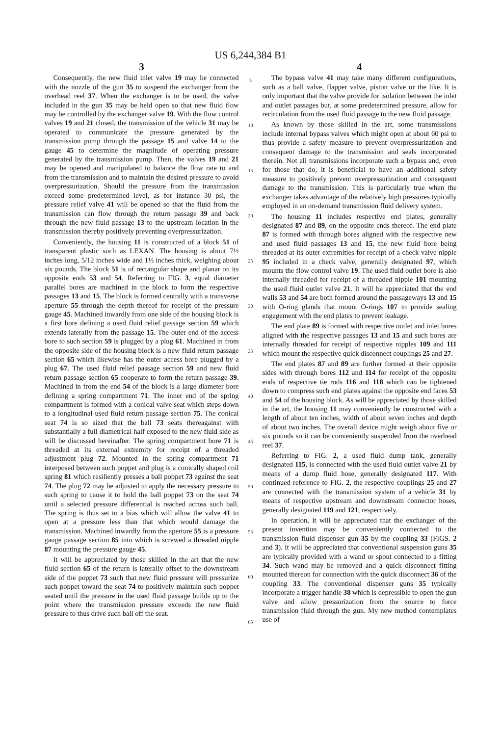US 6,244,384 B1
3
Consequently, the new fluid inlet valve 19 may be connected with the nozzle of the gun 35 to suspend the exchanger from the overhead reel 37. When the exchanger is to be used, the valve included in the gun 35 may be held open so that new fluid flow may be controlled by the exchanger valve 19. With the flow control valves 19 and 21 closed, the transmission of the vehicle 31 may be operated to communicate the pressure generated by the transmission pump through the passage 15 and valve 14 to the gauge 45 to determine the magnitude of operating pressure generated by the transmission pump. Then, the valves 19 and 21 may be opened and manipulated to balance the flow rate to and from the transmission and to maintain the desired pressure to avoid overpressurization. Should the pressure from the transmission exceed some predetermined level, as for instance 30 psi, the pressure relief valve 41 will be opened so that the fluid from the transmission can flow through the return passage 39 and back through the new fluid passage 13 to the upstream location in the transmission thereby positively preventing overpressurization.
Conveniently, the housing 11 is constructed of a block 51 of transparent plastic such as LEXAN. The housing is about 7½ inches long, 5/12 inches wide and 1½ inches thick, weighing about six pounds. The block 51 is of rectangular shape and planar on its opposite ends 53 and 54. Referring to FIG. 3, equal diameter parallel bores are machined in the block to form the respective passages 13 and 15. The block is formed centrally with a transverse aperture 55 through the depth thereof for receipt of the pressure gauge 45. Machined inwardly from one side of the housing block is a first bore defining a used fluid relief passage section 59 which extends laterally from the passage 15. The outer end of the access bore to such section 59 is plugged by a plug 61. Machined in from the opposite side of the housing block is a new fluid return passage section 65 which likewise has the outer access bore plugged by a plug 67. The used fluid relief passage section 59 and new fluid return passage section 65 cooperate to form the return passage 39. Machined in from the end 54 of the block is a large diameter bore defining a spring compartment 71. The inner end of the spring compartment is formed with a conical valve seat which steps down to a longitudinal used fluid return passage section 75. The conical seat 74 is so sized that the ball 73 seats thereagainst with substantially a full diametrical half exposed to the new fluid side as will be discussed hereinafter. The spring compartment bore 71 is threaded at its external extremity for receipt of a threaded adjustment plug 72. Mounted in the spring compartment 71 interposed between such poppet and plug is a conically shaped coil spring 81 which resiliently presses a ball poppet 73 against the seat 74. The plug 72 may be adjusted to apply the necessary pressure to such spring to cause it to hold the ball poppet 73 on the seat 74 until a selected pressure differential is reached across such ball. The spring is thus set to a bias which will allow the valve 41 to open at a pressure less than that which would damage the transmission. Machined inwardly from the aperture 55 is a pressure gauge passage section 85 into which is screwed a threaded nipple 87 mounting the pressure gauge 45.
It will be appreciated by those skilled in the art that the new fluid section 65 of the return is laterally offset to the downstream side of the poppet 73 such that new fluid pressure will pressurize such poppet toward the seat 74 to positively maintain such poppet seated until the pressure in the used fluid passage builds up to the point where the transmission pressure exceeds the new fluid pressure to thus drive such ball off the seat.
5
10
15
20
25
30
35
40
45
50
55
60
65
4
The bypass valve 41 may take many different configurations, such as a ball valve, flapper valve, piston valve or the like. It is only important that the valve provide for isolation between the inlet and outlet passages but, at some predetermined pressure, allow for recirculation from the used fluid passage to the new fluid passage.
As known by those skilled in the art, some transmissions include internal bypass valves which might open at about 60 psi to thus provide a safety measure to prevent overpressurization and consequent damage to the transmission and seals incorporated therein. Not all transmissions incorporate such a bypass and, even for those that do, it is beneficial to have an additional safety measure to positively prevent overpressurization and consequent damage to the transmission. This is particularly true when the exchanger takes advantage of the relatively high pressures typically employed in an on-demand transmission fluid delivery system.
The housing 11 includes respective end plates, generally designated 87 and 89, on the opposite ends thereof. The end plate 87 is formed with through bores aligned with the respective new and used fluid passages 13 and 15, the new fluid bore being threaded at its outer extremities for receipt of a check valve nipple 95 included in a check valve, generally designated 97, which mounts the flow control valve 19. The used fluid outlet bore is also internally threaded for receipt of a threaded nipple 101 mounting the used fluid outlet valve 21. It will be appreciated that the end walls 53 and 54 are both formed around the passageways 13 and 15 with O-ring glands that mount O-rings 107 to provide sealing engagement with the end plates to prevent leakage.
The end plate 89 is formed with respective outlet and inlet bores aligned with the respective passages 13 and 15 and such bores are internally threaded for receipt of respective nipples 109 and 111 which mount the respective quick disconnect couplings 25 and 27.
The end plates 87 and 89 are further formed at their opposite sides with through bores 112 and 114 for receipt of the opposite ends of respective tie rods 116 and 118 which can be tightened down to compress such end plates against the opposite end faces 53 and 54 of the housing block. As will be appreciated by those skilled in the art, the housing 11 may conveniently be constructed with a length of about ten inches, width of about seven inches and depth of about two inches. The overall device might weigh about five or six pounds so it can be conveniently suspended from the overhead reel 37.
Referring to FIG. 2, a used fluid dump tank, generally designated 115, is connected with the used fluid outlet valve 21 by means of a dump fluid hose, generally designated 117. With continued reference to FIG. 2, the respective couplings 25 and 27 are connected with the transmission system of a vehicle 31 by means of respective upstream and downstream connector hoses, generally designated 119 and 121, respectively.
In operation, it will be appreciated that the exchanger of the present invention may be conveniently connected to the transmission fluid dispenser gun 35 by the coupling 33 (FIGS. 2 and 3). It will be appreciated that conventional suspension guns 35 are typically provided with a wand or spout connected to a fitting 34. Such wand may be removed and a quick disconnect fitting mounted thereon for connection with the quick disconnect 36 of the coupling 33. The conventional dispenser guns 35 typically incorporate a trigger handle 38 which is depressible to open the gun valve and allow pressurization from the source to force transmission fluid through the gun. My new method contemplates use of